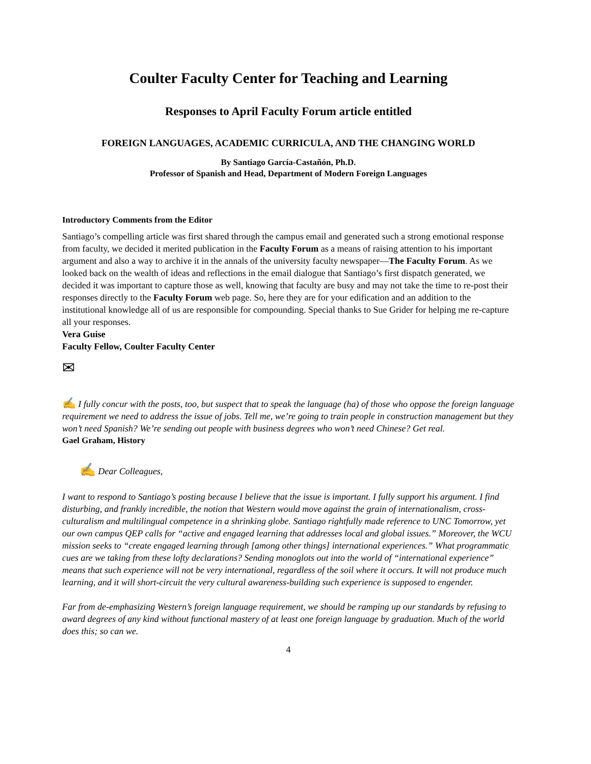Coulter Faculty Center for Teaching and Learning
Responses to April Faculty Forum article entitled
FOREIGN LANGUAGES, ACADEMIC CURRICULA, AND THE CHANGING WORLD
By Santiago García-Castañón, Ph.D.
Professor of Spanish and Head, Department of Modern Foreign Languages
Introductory Comments from the Editor
Santiago’s compelling article was first shared through the campus email and generated such a strong emotional response from faculty, we decided it merited publication in the Faculty Forum as a means of raising attention to his important argument and also a way to archive it in the annals of the university faculty newspaper—The Faculty Forum. As we looked back on the wealth of ideas and reflections in the email dialogue that Santiago’s first dispatch generated, we decided it was important to capture those as well, knowing that faculty are busy and may not take the time to re-post their responses directly to the Faculty Forum web page. So, here they are for your edification and an addition to the institutional knowledge all of us are responsible for compounding. Special thanks to Sue Grider for helping me re-capture all your responses.
Vera Guise
Faculty Fellow, Coulter Faculty Center
✉
✍ I fully concur with the posts, too, but suspect that to speak the language (ha) of those who oppose the foreign language requirement we need to address the issue of jobs. Tell me, we’re going to train people in construction management but they won’t need Spanish? We’re sending out people with business degrees who won’t need Chinese? Get real.
Gael Graham, History
✍ Dear Colleagues,
I want to respond to Santiago’s posting because I believe that the issue is important. I fully support his argument. I find disturbing, and frankly incredible, the notion that Western would move against the grain of internationalism, cross-culturalism and multilingual competence in a shrinking globe. Santiago rightfully made reference to UNC Tomorrow, yet our own campus QEP calls for “active and engaged learning that addresses local and global issues.” Moreover, the WCU mission seeks to “create engaged learning through [among other things] international experiences.” What programmatic cues are we taking from these lofty declarations? Sending monoglots out into the world of “international experience” means that such experience will not be very international, regardless of the soil where it occurs. It will not produce much learning, and it will short-circuit the very cultural awareness-building such experience is supposed to engender.
Far from de-emphasizing Western’s foreign language requirement, we should be ramping up our standards by refusing to award degrees of any kind without functional mastery of at least one foreign language by graduation. Much of the world does this; so can we.
4